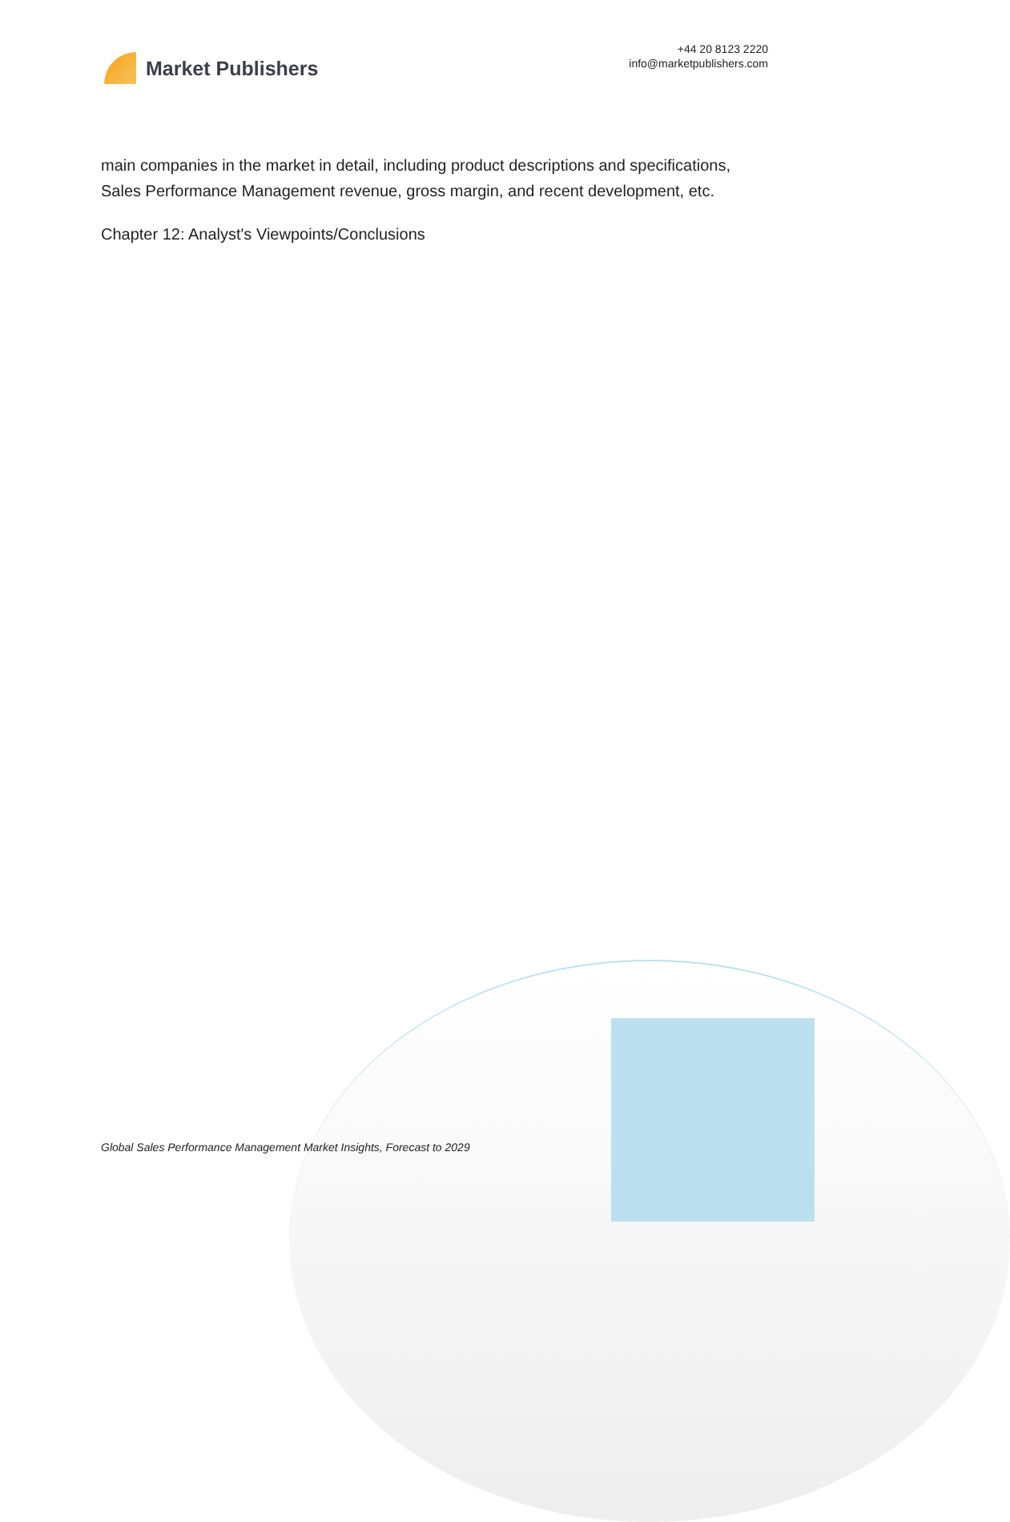Market Publishers
+44 20 8123 2220
info@marketpublishers.com
main companies in the market in detail, including product descriptions and specifications, Sales Performance Management revenue, gross margin, and recent development, etc.
Chapter 12: Analyst's Viewpoints/Conclusions
Global Sales Performance Management Market Insights, Forecast to 2029